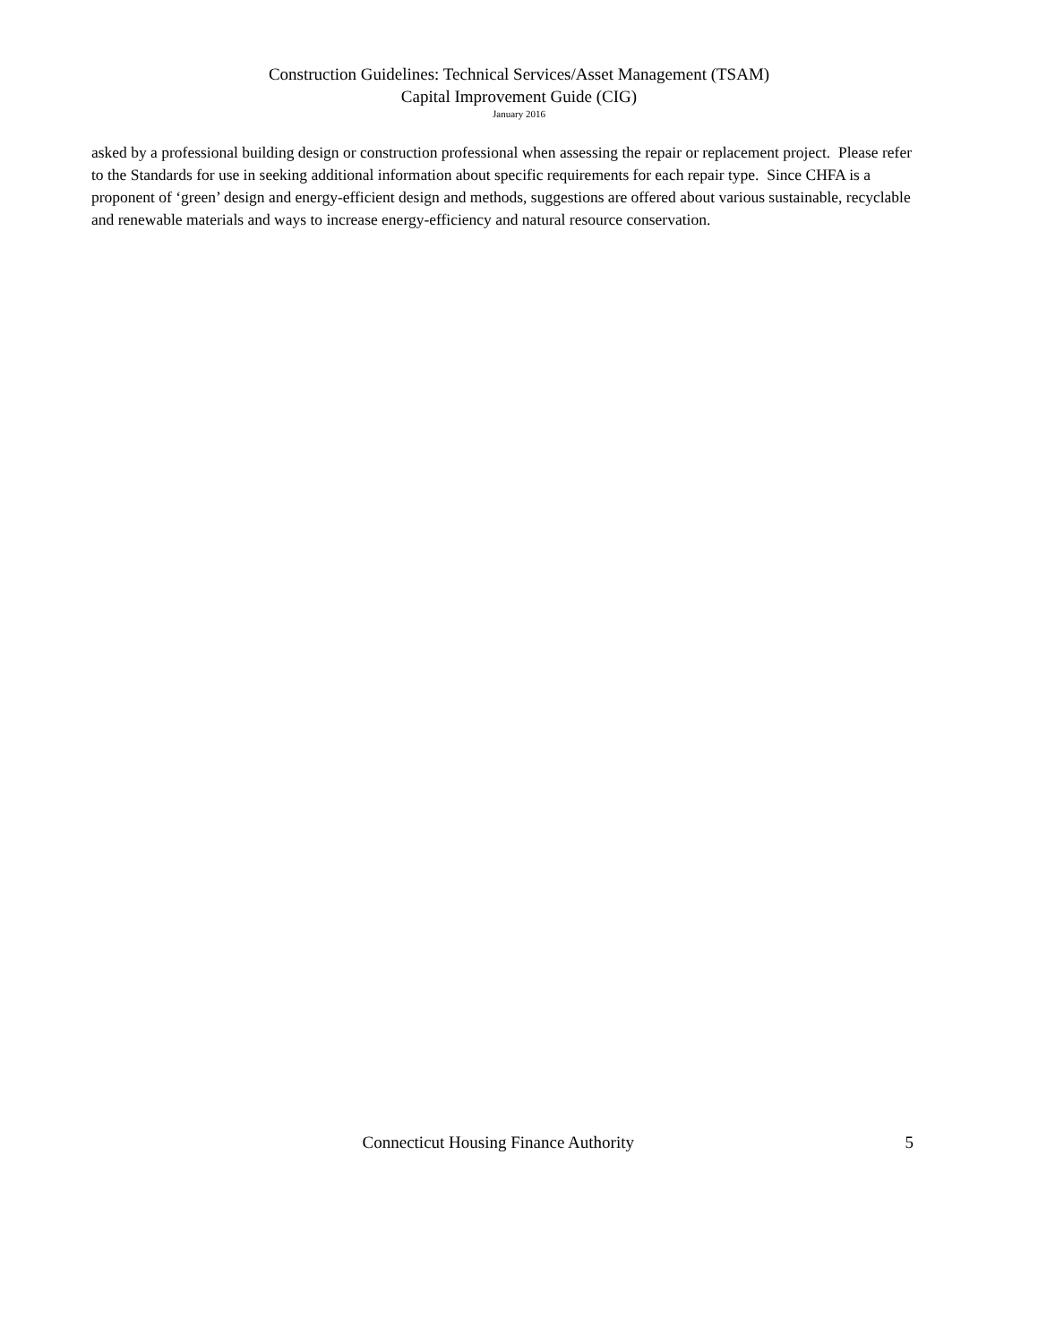Construction Guidelines: Technical Services/Asset Management (TSAM)
Capital Improvement Guide (CIG)
January 2016
asked by a professional building design or construction professional when assessing the repair or replacement project. Please refer to the Standards for use in seeking additional information about specific requirements for each repair type. Since CHFA is a proponent of ‘green’ design and energy-efficient design and methods, suggestions are offered about various sustainable, recyclable and renewable materials and ways to increase energy-efficiency and natural resource conservation.
Connecticut Housing Finance Authority 5